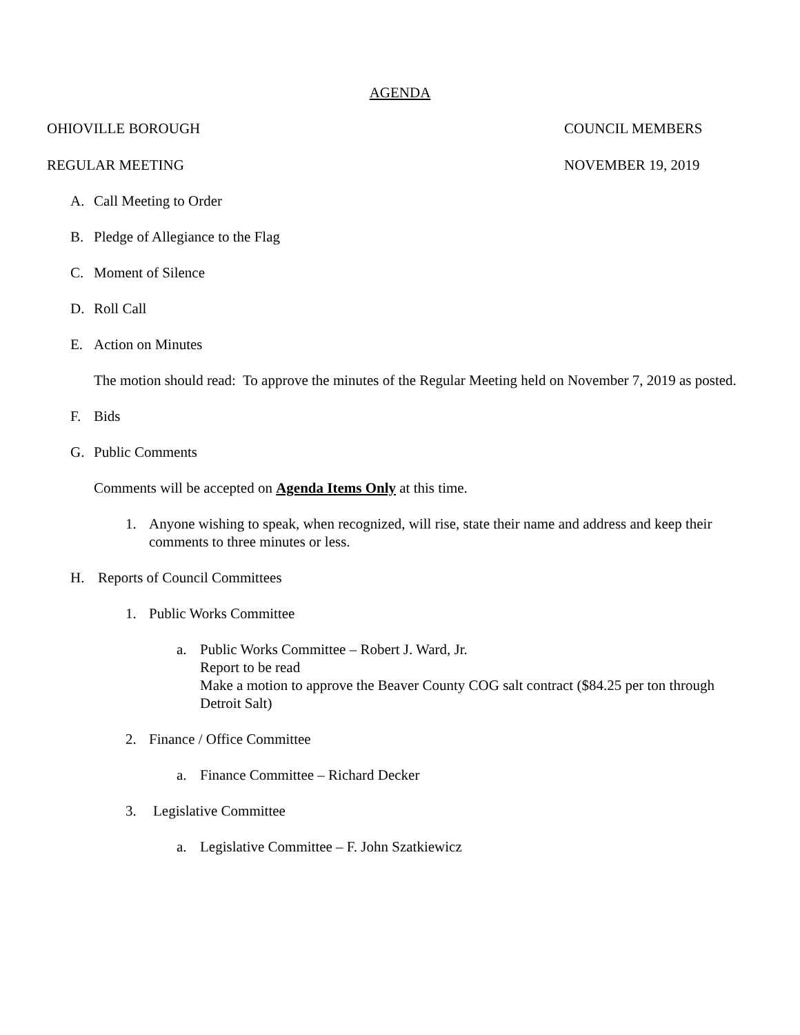AGENDA
OHIOVILLE BOROUGH COUNCIL MEMBERS
REGULAR MEETING NOVEMBER 19, 2019
A. Call Meeting to Order
B. Pledge of Allegiance to the Flag
C. Moment of Silence
D. Roll Call
E. Action on Minutes
The motion should read: To approve the minutes of the Regular Meeting held on November 7, 2019 as posted.
F. Bids
G. Public Comments
Comments will be accepted on Agenda Items Only at this time.
1. Anyone wishing to speak, when recognized, will rise, state their name and address and keep their comments to three minutes or less.
H. Reports of Council Committees
1. Public Works Committee
a. Public Works Committee – Robert J. Ward, Jr.
Report to be read
Make a motion to approve the Beaver County COG salt contract ($84.25 per ton through Detroit Salt)
2. Finance / Office Committee
a. Finance Committee – Richard Decker
3. Legislative Committee
a. Legislative Committee – F. John Szatkiewicz